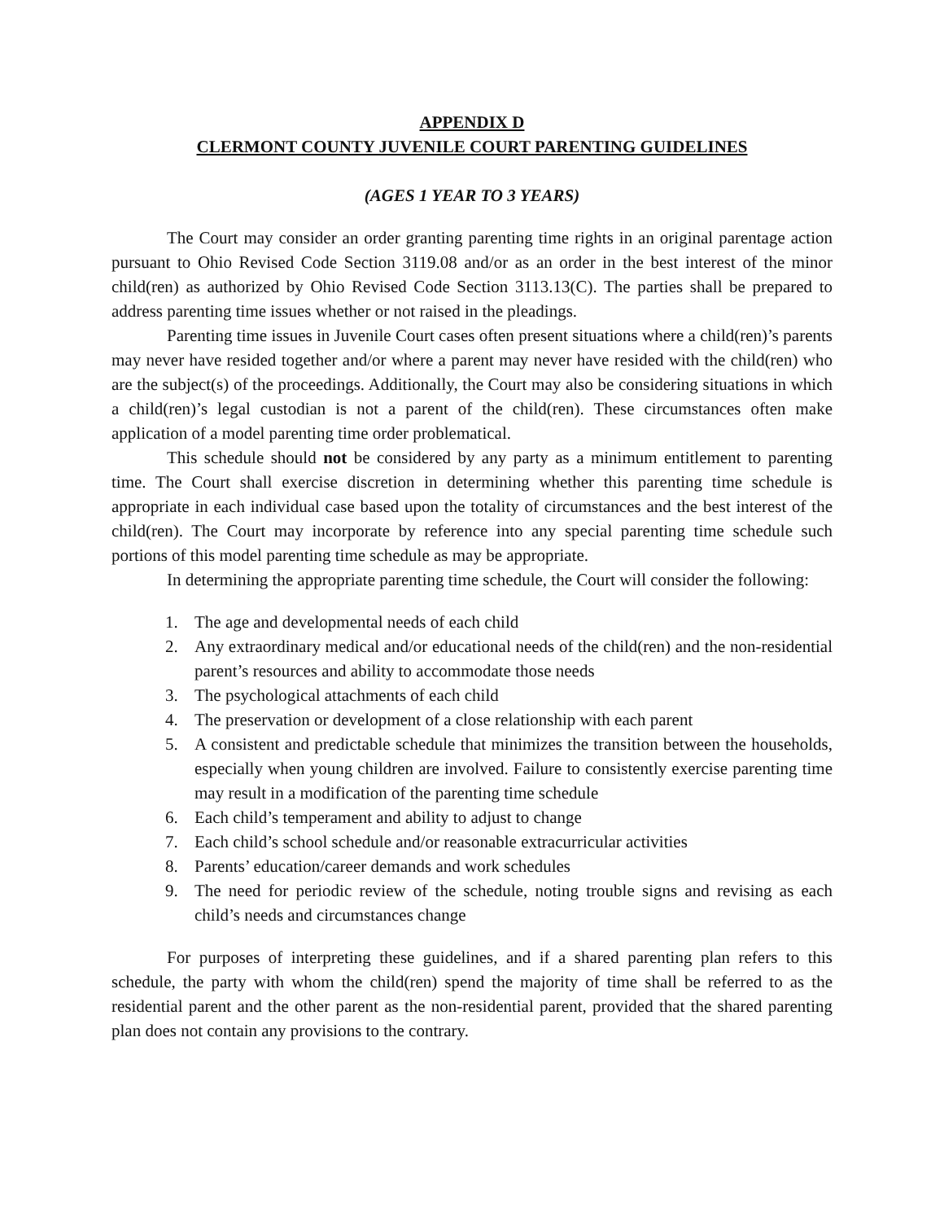APPENDIX D
CLERMONT COUNTY JUVENILE COURT PARENTING GUIDELINES
(AGES 1 YEAR TO 3 YEARS)
The Court may consider an order granting parenting time rights in an original parentage action pursuant to Ohio Revised Code Section 3119.08 and/or as an order in the best interest of the minor child(ren) as authorized by Ohio Revised Code Section 3113.13(C). The parties shall be prepared to address parenting time issues whether or not raised in the pleadings.
Parenting time issues in Juvenile Court cases often present situations where a child(ren)’s parents may never have resided together and/or where a parent may never have resided with the child(ren) who are the subject(s) of the proceedings. Additionally, the Court may also be considering situations in which a child(ren)’s legal custodian is not a parent of the child(ren). These circumstances often make application of a model parenting time order problematical.
This schedule should not be considered by any party as a minimum entitlement to parenting time. The Court shall exercise discretion in determining whether this parenting time schedule is appropriate in each individual case based upon the totality of circumstances and the best interest of the child(ren). The Court may incorporate by reference into any special parenting time schedule such portions of this model parenting time schedule as may be appropriate.
In determining the appropriate parenting time schedule, the Court will consider the following:
1. The age and developmental needs of each child
2. Any extraordinary medical and/or educational needs of the child(ren) and the non-residential parent’s resources and ability to accommodate those needs
3. The psychological attachments of each child
4. The preservation or development of a close relationship with each parent
5. A consistent and predictable schedule that minimizes the transition between the households, especially when young children are involved. Failure to consistently exercise parenting time may result in a modification of the parenting time schedule
6. Each child’s temperament and ability to adjust to change
7. Each child’s school schedule and/or reasonable extracurricular activities
8. Parents’ education/career demands and work schedules
9. The need for periodic review of the schedule, noting trouble signs and revising as each child’s needs and circumstances change
For purposes of interpreting these guidelines, and if a shared parenting plan refers to this schedule, the party with whom the child(ren) spend the majority of time shall be referred to as the residential parent and the other parent as the non-residential parent, provided that the shared parenting plan does not contain any provisions to the contrary.